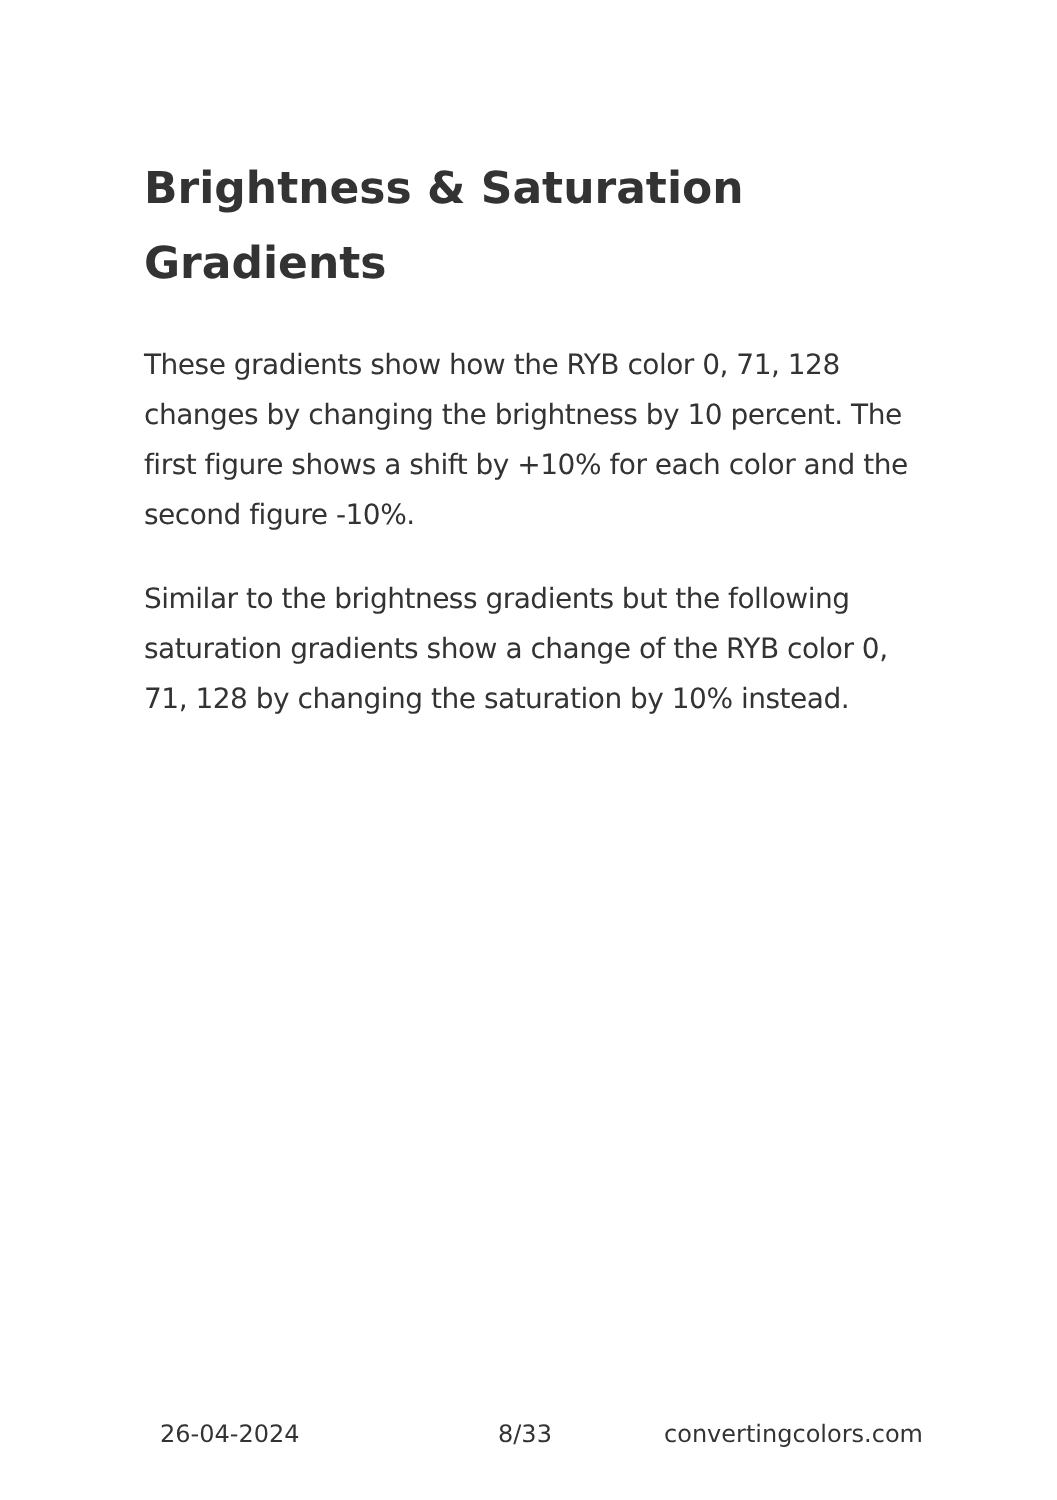Brightness & Saturation Gradients
These gradients show how the RYB color 0, 71, 128 changes by changing the brightness by 10 percent. The first figure shows a shift by +10% for each color and the second figure -10%.
Similar to the brightness gradients but the following saturation gradients show a change of the RYB color 0, 71, 128 by changing the saturation by 10% instead.
26-04-2024 8/33 convertingcolors.com